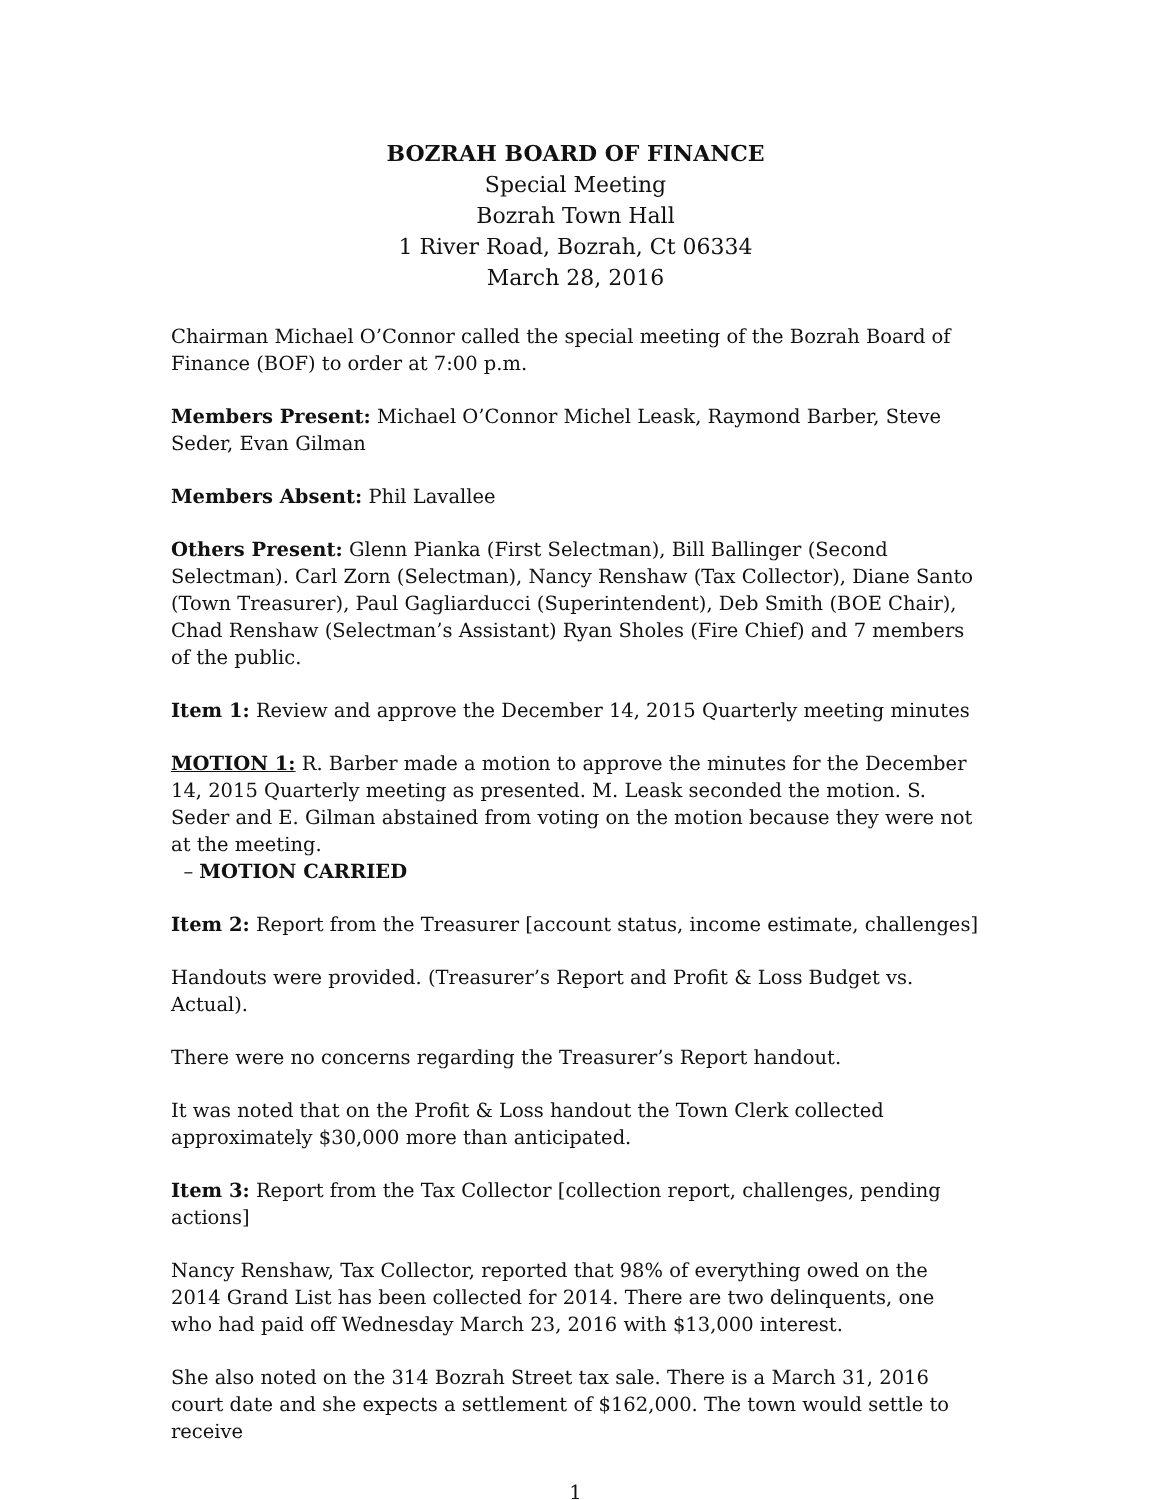BOZRAH BOARD OF FINANCE
Special Meeting
Bozrah Town Hall
1 River Road, Bozrah, Ct 06334
March 28, 2016
Chairman Michael O’Connor called the special meeting of the Bozrah Board of Finance (BOF) to order at 7:00 p.m.
Members Present: Michael O’Connor Michel Leask, Raymond Barber, Steve Seder, Evan Gilman
Members Absent: Phil Lavallee
Others Present: Glenn Pianka (First Selectman), Bill Ballinger (Second Selectman). Carl Zorn (Selectman), Nancy Renshaw (Tax Collector), Diane Santo (Town Treasurer), Paul Gagliarducci (Superintendent), Deb Smith (BOE Chair), Chad Renshaw (Selectman’s Assistant) Ryan Sholes (Fire Chief) and 7 members of the public.
Item 1: Review and approve the December 14, 2015 Quarterly meeting minutes
MOTION 1: R. Barber made a motion to approve the minutes for the December 14, 2015 Quarterly meeting as presented. M. Leask seconded the motion. S. Seder and E. Gilman abstained from voting on the motion because they were not at the meeting.
– MOTION CARRIED
Item 2: Report from the Treasurer [account status, income estimate, challenges]
Handouts were provided. (Treasurer’s Report and Profit & Loss Budget vs. Actual).
There were no concerns regarding the Treasurer’s Report handout.
It was noted that on the Profit & Loss handout the Town Clerk collected approximately $30,000 more than anticipated.
Item 3: Report from the Tax Collector [collection report, challenges, pending actions]
Nancy Renshaw, Tax Collector, reported that 98% of everything owed on the 2014 Grand List has been collected for 2014. There are two delinquents, one who had paid off Wednesday March 23, 2016 with $13,000 interest.
She also noted on the 314 Bozrah Street tax sale. There is a March 31, 2016 court date and she expects a settlement of $162,000. The town would settle to receive
1